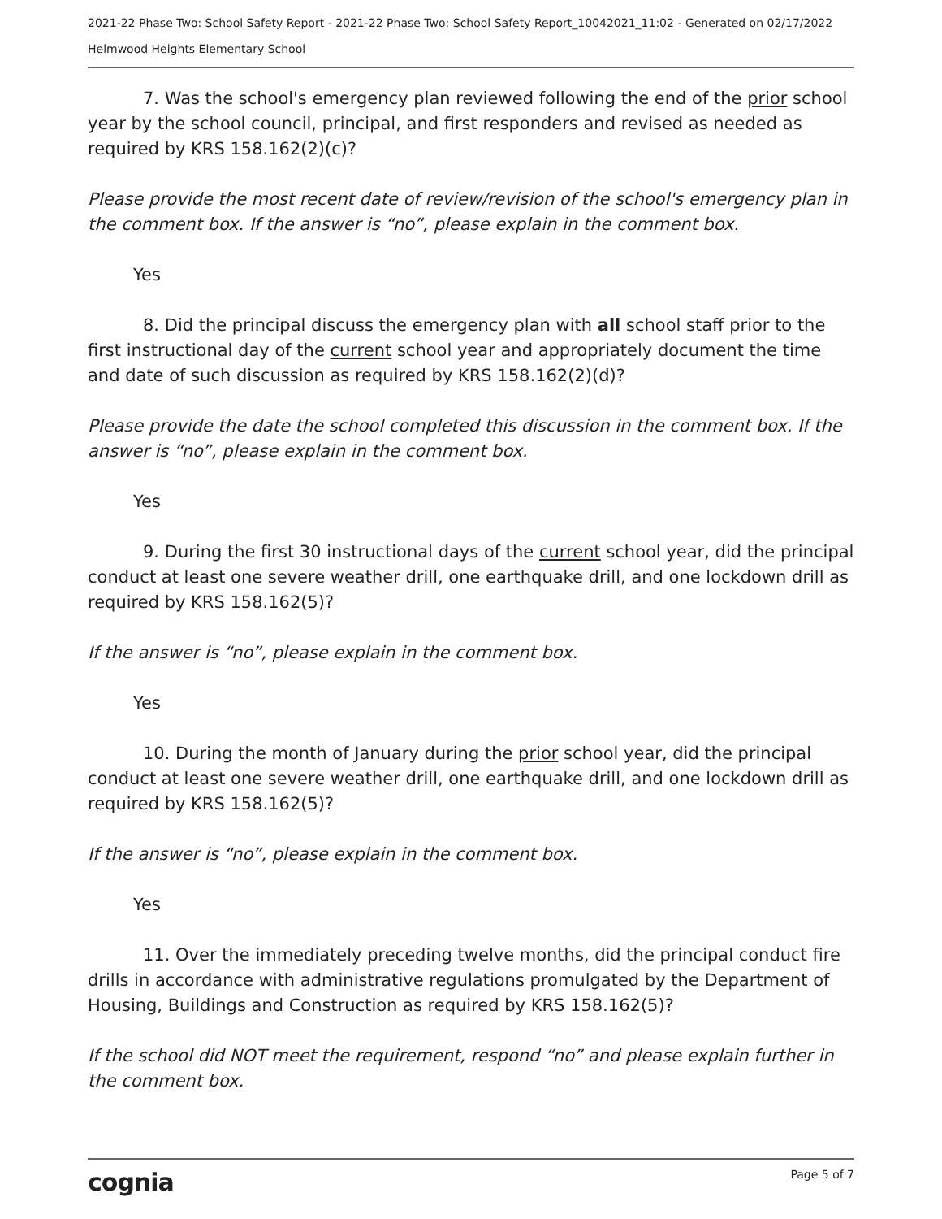2021-22 Phase Two: School Safety Report - 2021-22 Phase Two: School Safety Report_10042021_11:02 - Generated on 02/17/2022
Helmwood Heights Elementary School
7. Was the school's emergency plan reviewed following the end of the prior school year by the school council, principal, and first responders and revised as needed as required by KRS 158.162(2)(c)?
Please provide the most recent date of review/revision of the school's emergency plan in the comment box. If the answer is “no”, please explain in the comment box.
Yes
8. Did the principal discuss the emergency plan with all school staff prior to the first instructional day of the current school year and appropriately document the time and date of such discussion as required by KRS 158.162(2)(d)?
Please provide the date the school completed this discussion in the comment box. If the answer is “no”, please explain in the comment box.
Yes
9. During the first 30 instructional days of the current school year, did the principal conduct at least one severe weather drill, one earthquake drill, and one lockdown drill as required by KRS 158.162(5)?
If the answer is “no”, please explain in the comment box.
Yes
10. During the month of January during the prior school year, did the principal conduct at least one severe weather drill, one earthquake drill, and one lockdown drill as required by KRS 158.162(5)?
If the answer is “no”, please explain in the comment box.
Yes
11. Over the immediately preceding twelve months, did the principal conduct fire drills in accordance with administrative regulations promulgated by the Department of Housing, Buildings and Construction as required by KRS 158.162(5)?
If the school did NOT meet the requirement, respond “no” and please explain further in the comment box.
cognia Page 5 of 7